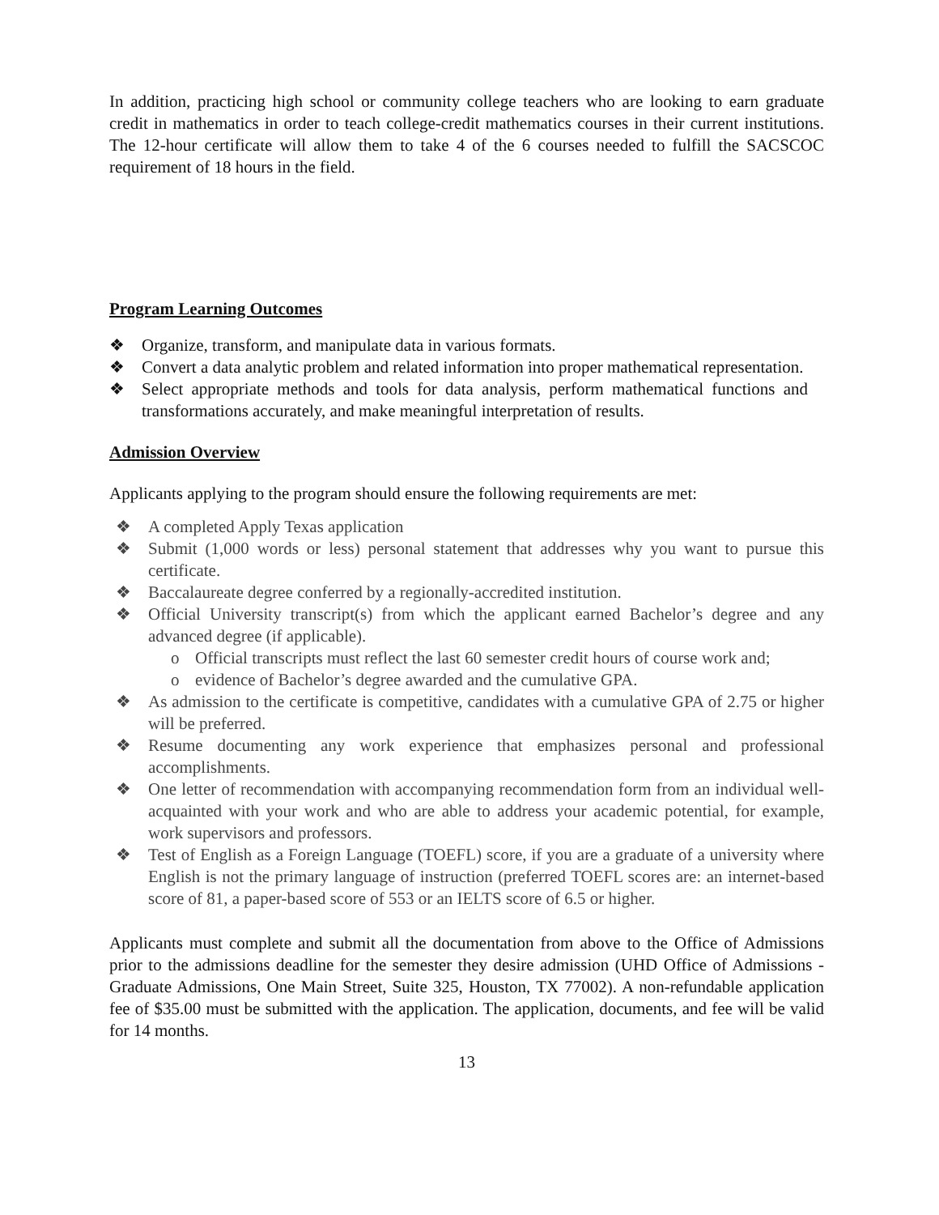In addition, practicing high school or community college teachers who are looking to earn graduate credit in mathematics in order to teach college-credit mathematics courses in their current institutions. The 12-hour certificate will allow them to take 4 of the 6 courses needed to fulfill the SACSCOC requirement of 18 hours in the field.
Program Learning Outcomes
❖ Organize, transform, and manipulate data in various formats.
❖ Convert a data analytic problem and related information into proper mathematical representation.
❖ Select appropriate methods and tools for data analysis, perform mathematical functions and transformations accurately, and make meaningful interpretation of results.
Admission Overview
Applicants applying to the program should ensure the following requirements are met:
❖ A completed Apply Texas application
❖ Submit (1,000 words or less) personal statement that addresses why you want to pursue this certificate.
❖ Baccalaureate degree conferred by a regionally-accredited institution.
❖ Official University transcript(s) from which the applicant earned Bachelor’s degree and any advanced degree (if applicable).
o Official transcripts must reflect the last 60 semester credit hours of course work and;
o evidence of Bachelor’s degree awarded and the cumulative GPA.
❖ As admission to the certificate is competitive, candidates with a cumulative GPA of 2.75 or higher will be preferred.
❖ Resume documenting any work experience that emphasizes personal and professional accomplishments.
❖ One letter of recommendation with accompanying recommendation form from an individual well-acquainted with your work and who are able to address your academic potential, for example, work supervisors and professors.
❖ Test of English as a Foreign Language (TOEFL) score, if you are a graduate of a university where English is not the primary language of instruction (preferred TOEFL scores are: an internet-based score of 81, a paper-based score of 553 or an IELTS score of 6.5 or higher.
Applicants must complete and submit all the documentation from above to the Office of Admissions prior to the admissions deadline for the semester they desire admission (UHD Office of Admissions - Graduate Admissions, One Main Street, Suite 325, Houston, TX 77002). A non-refundable application fee of $35.00 must be submitted with the application. The application, documents, and fee will be valid for 14 months.
13